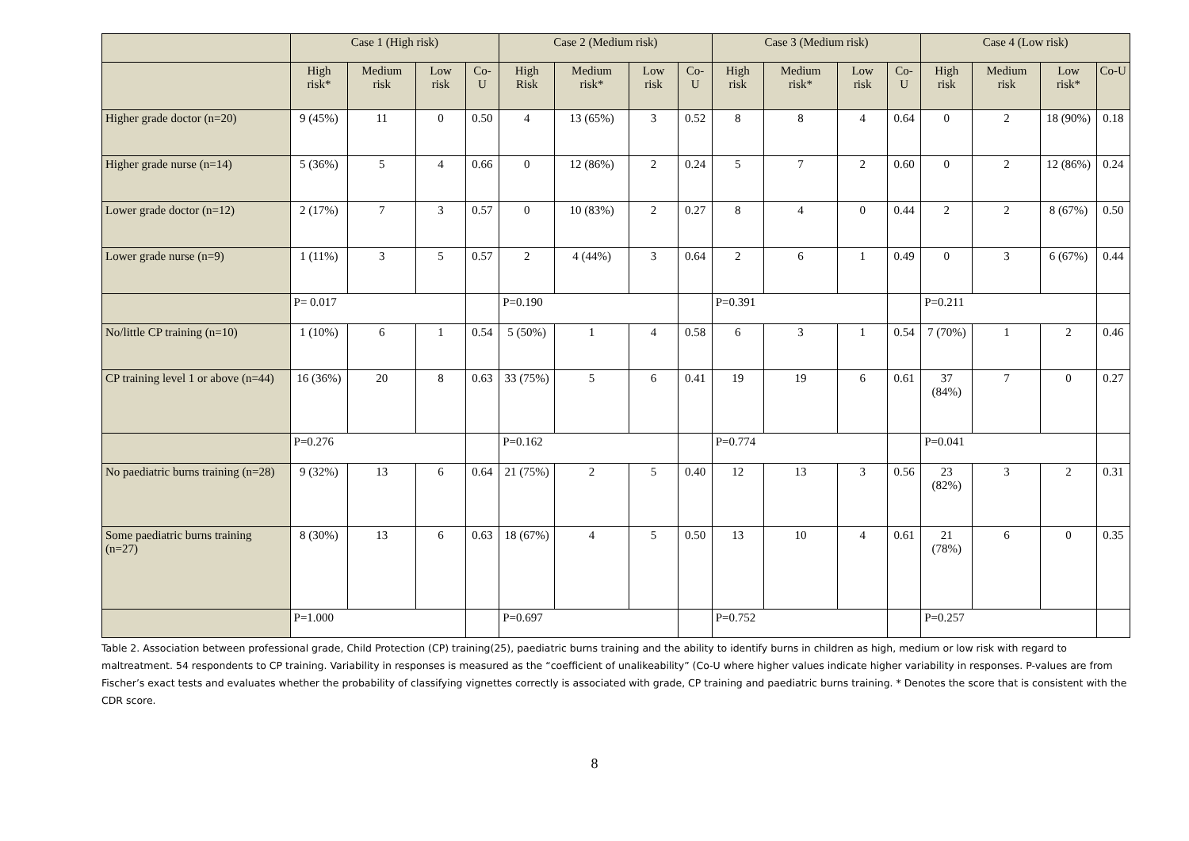| | Case 1 (High risk) | | | | Case 2 (Medium risk) | | | | Case 3 (Medium risk) | | | | Case 4 (Low risk) | | | |
| --- | --- | --- | --- | --- | --- | --- | --- | --- | --- | --- | --- | --- | --- | --- | --- | --- |
| | High risk* | Medium risk | Low risk | Co-U | High Risk | Medium risk* | Low risk | Co-U | High risk | Medium risk* | Low risk | Co-U | High risk | Medium risk | Low risk* | Co-U |
| Higher grade doctor (n=20) | 9 (45%) | 11 | 0 | 0.50 | 4 | 13 (65%) | 3 | 0.52 | 8 | 8 | 4 | 0.64 | 0 | 2 | 18 (90%) | 0.18 |
| Higher grade nurse (n=14) | 5 (36%) | 5 | 4 | 0.66 | 0 | 12 (86%) | 2 | 0.24 | 5 | 7 | 2 | 0.60 | 0 | 2 | 12 (86%) | 0.24 |
| Lower grade doctor (n=12) | 2 (17%) | 7 | 3 | 0.57 | 0 | 10 (83%) | 2 | 0.27 | 8 | 4 | 0 | 0.44 | 2 | 2 | 8 (67%) | 0.50 |
| Lower grade nurse (n=9) | 1 (11%) | 3 | 5 | 0.57 | 2 | 4 (44%) | 3 | 0.64 | 2 | 6 | 1 | 0.49 | 0 | 3 | 6 (67%) | 0.44 |
| | P= 0.017 | | | | P=0.190 | | | | P=0.391 | | | | P=0.211 | | | |
| No/little CP training (n=10) | 1 (10%) | 6 | 1 | 0.54 | 5 (50%) | 1 | 4 | 0.58 | 6 | 3 | 1 | 0.54 | 7 (70%) | 1 | 2 | 0.46 |
| CP training level 1 or above (n=44) | 16 (36%) | 20 | 8 | 0.63 | 33 (75%) | 5 | 6 | 0.41 | 19 | 19 | 6 | 0.61 | 37 (84%) | 7 | 0 | 0.27 |
| | P=0.276 | | | | P=0.162 | | | | P=0.774 | | | | P=0.041 | | | |
| No paediatric burns training (n=28) | 9 (32%) | 13 | 6 | 0.64 | 21 (75%) | 2 | 5 | 0.40 | 12 | 13 | 3 | 0.56 | 23 (82%) | 3 | 2 | 0.31 |
| Some paediatric burns training (n=27) | 8 (30%) | 13 | 6 | 0.63 | 18 (67%) | 4 | 5 | 0.50 | 13 | 10 | 4 | 0.61 | 21 (78%) | 6 | 0 | 0.35 |
| | P=1.000 | | | | P=0.697 | | | | P=0.752 | | | | P=0.257 | | | |
Table 2. Association between professional grade, Child Protection (CP) training(25), paediatric burns training and the ability to identify burns in children as high, medium or low risk with regard to maltreatment. 54 respondents to CP training. Variability in responses is measured as the “coefficient of unalikeability” (Co-U where higher values indicate higher variability in responses. P-values are from Fischer’s exact tests and evaluates whether the probability of classifying vignettes correctly is associated with grade, CP training and paediatric burns training. * Denotes the score that is consistent with the CDR score.
8